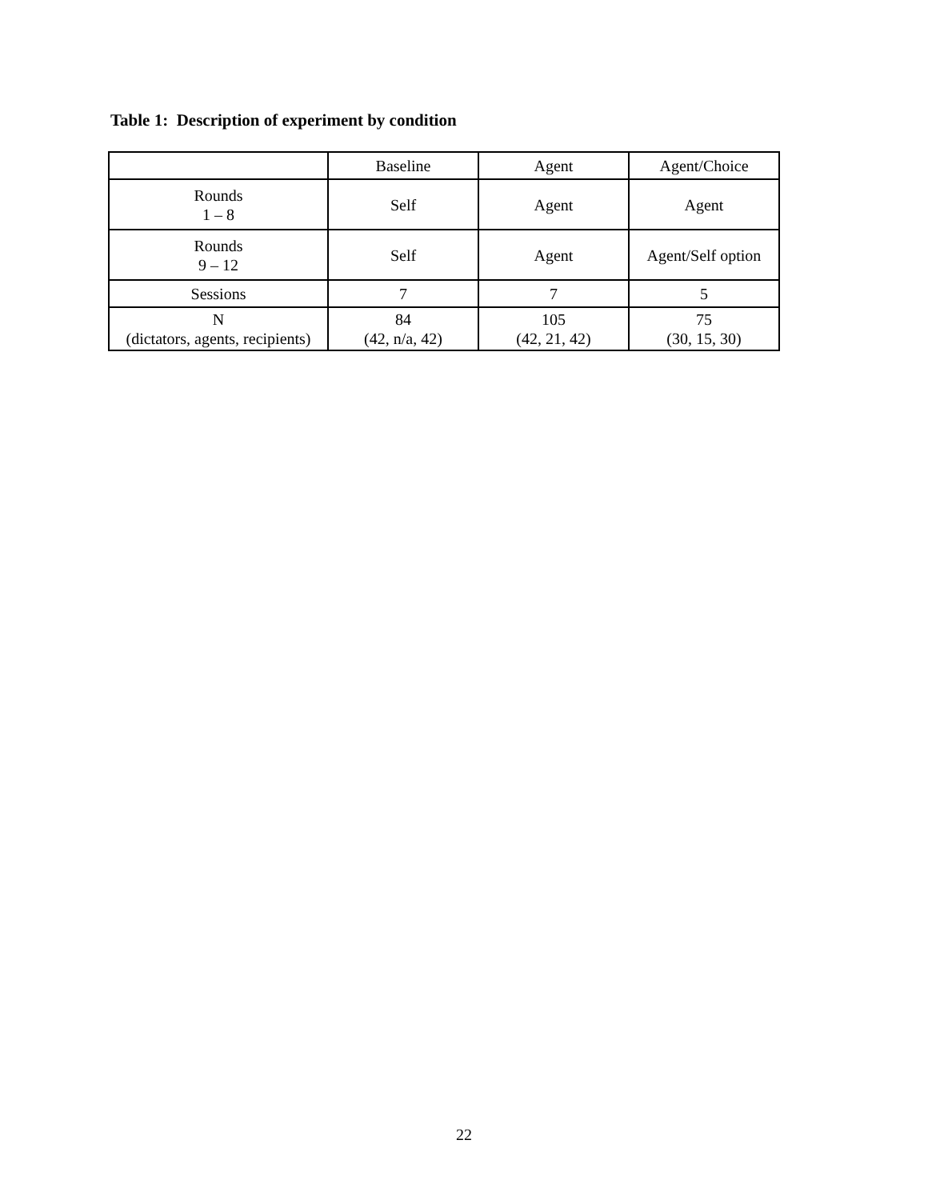Table 1: Description of experiment by condition
| | Baseline | Agent | Agent/Choice |
| Rounds 1 – 8 | Self | Agent | Agent |
| Rounds 9 – 12 | Self | Agent | Agent/Self option |
| Sessions | 7 | 7 | 5 |
| N (dictators, agents, recipients) | 84 (42, n/a, 42) | 105 (42, 21, 42) | 75 (30, 15, 30) |
22